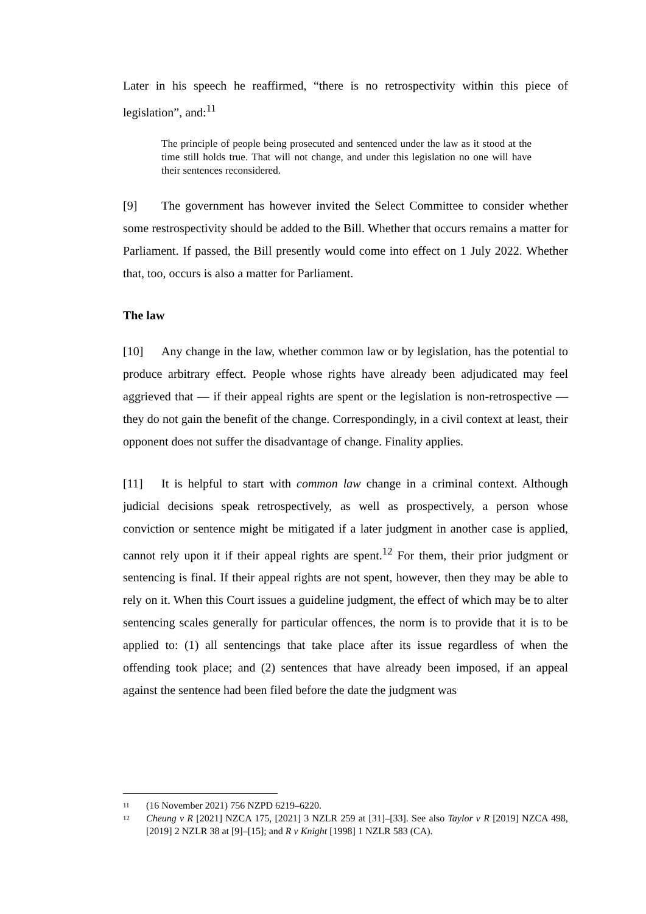Later in his speech he reaffirmed, “there is no retrospectivity within this piece of legislation”, and:<sup>11</sup>
The principle of people being prosecuted and sentenced under the law as it stood at the time still holds true. That will not change, and under this legislation no one will have their sentences reconsidered.
[9] The government has however invited the Select Committee to consider whether some restrospectivity should be added to the Bill. Whether that occurs remains a matter for Parliament. If passed, the Bill presently would come into effect on 1 July 2022. Whether that, too, occurs is also a matter for Parliament.
The law
[10] Any change in the law, whether common law or by legislation, has the potential to produce arbitrary effect. People whose rights have already been adjudicated may feel aggrieved that — if their appeal rights are spent or the legislation is non-retrospective — they do not gain the benefit of the change. Correspondingly, in a civil context at least, their opponent does not suffer the disadvantage of change. Finality applies.
[11] It is helpful to start with common law change in a criminal context. Although judicial decisions speak retrospectively, as well as prospectively, a person whose conviction or sentence might be mitigated if a later judgment in another case is applied, cannot rely upon it if their appeal rights are spent.<sup>12</sup> For them, their prior judgment or sentencing is final. If their appeal rights are not spent, however, then they may be able to rely on it. When this Court issues a guideline judgment, the effect of which may be to alter sentencing scales generally for particular offences, the norm is to provide that it is to be applied to: (1) all sentencings that take place after its issue regardless of when the offending took place; and (2) sentences that have already been imposed, if an appeal against the sentence had been filed before the date the judgment was
11 (16 November 2021) 756 NZPD 6219–6220.
12 Cheung v R [2021] NZCA 175, [2021] 3 NZLR 259 at [31]–[33]. See also Taylor v R [2019] NZCA 498, [2019] 2 NZLR 38 at [9]–[15]; and R v Knight [1998] 1 NZLR 583 (CA).